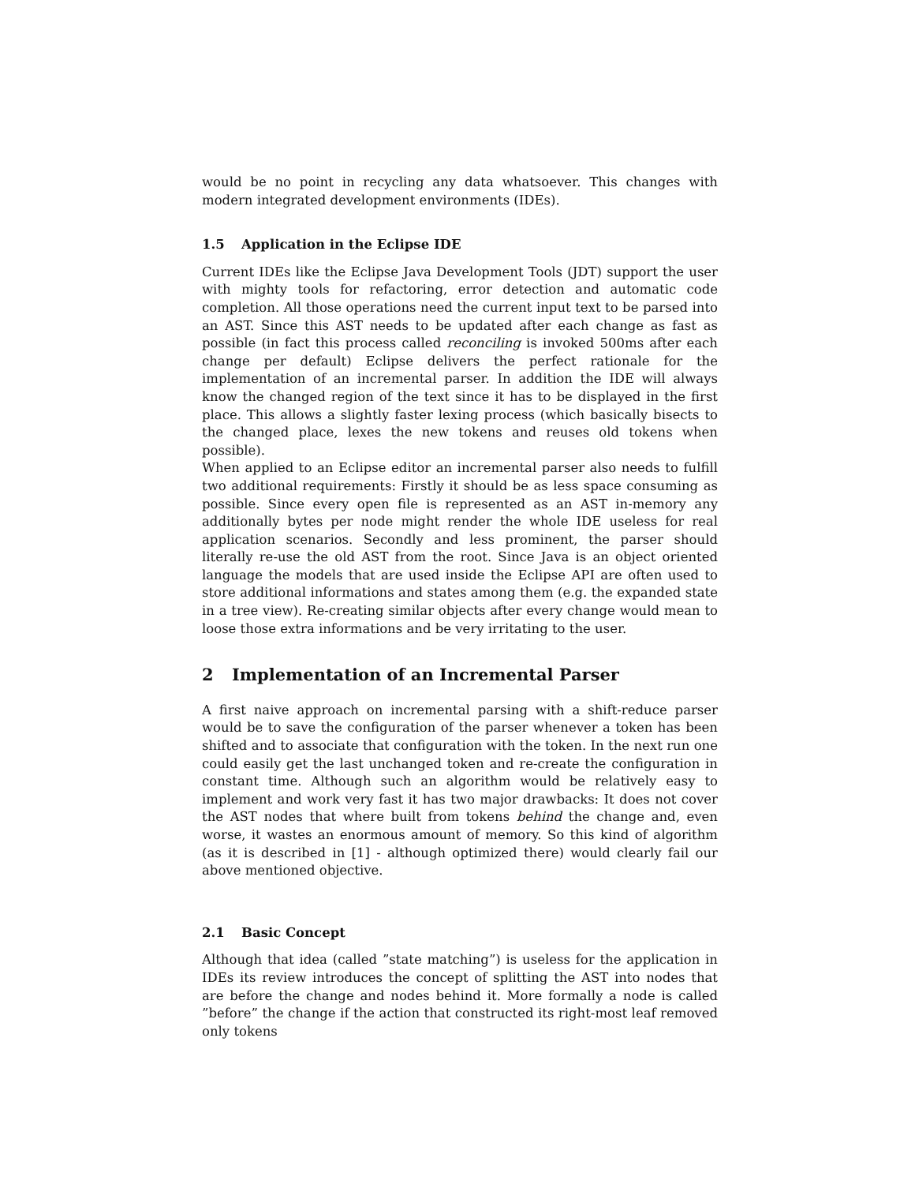would be no point in recycling any data whatsoever. This changes with modern integrated development environments (IDEs).
1.5 Application in the Eclipse IDE
Current IDEs like the Eclipse Java Development Tools (JDT) support the user with mighty tools for refactoring, error detection and automatic code completion. All those operations need the current input text to be parsed into an AST. Since this AST needs to be updated after each change as fast as possible (in fact this process called reconciling is invoked 500ms after each change per default) Eclipse delivers the perfect rationale for the implementation of an incremental parser. In addition the IDE will always know the changed region of the text since it has to be displayed in the first place. This allows a slightly faster lexing process (which basically bisects to the changed place, lexes the new tokens and reuses old tokens when possible).
When applied to an Eclipse editor an incremental parser also needs to fulfill two additional requirements: Firstly it should be as less space consuming as possible. Since every open file is represented as an AST in-memory any additionally bytes per node might render the whole IDE useless for real application scenarios. Secondly and less prominent, the parser should literally re-use the old AST from the root. Since Java is an object oriented language the models that are used inside the Eclipse API are often used to store additional informations and states among them (e.g. the expanded state in a tree view). Re-creating similar objects after every change would mean to loose those extra informations and be very irritating to the user.
2 Implementation of an Incremental Parser
A first naive approach on incremental parsing with a shift-reduce parser would be to save the configuration of the parser whenever a token has been shifted and to associate that configuration with the token. In the next run one could easily get the last unchanged token and re-create the configuration in constant time. Although such an algorithm would be relatively easy to implement and work very fast it has two major drawbacks: It does not cover the AST nodes that where built from tokens behind the change and, even worse, it wastes an enormous amount of memory. So this kind of algorithm (as it is described in [1] - although optimized there) would clearly fail our above mentioned objective.
2.1 Basic Concept
Although that idea (called ”state matching”) is useless for the application in IDEs its review introduces the concept of splitting the AST into nodes that are before the change and nodes behind it. More formally a node is called ”before” the change if the action that constructed its right-most leaf removed only tokens